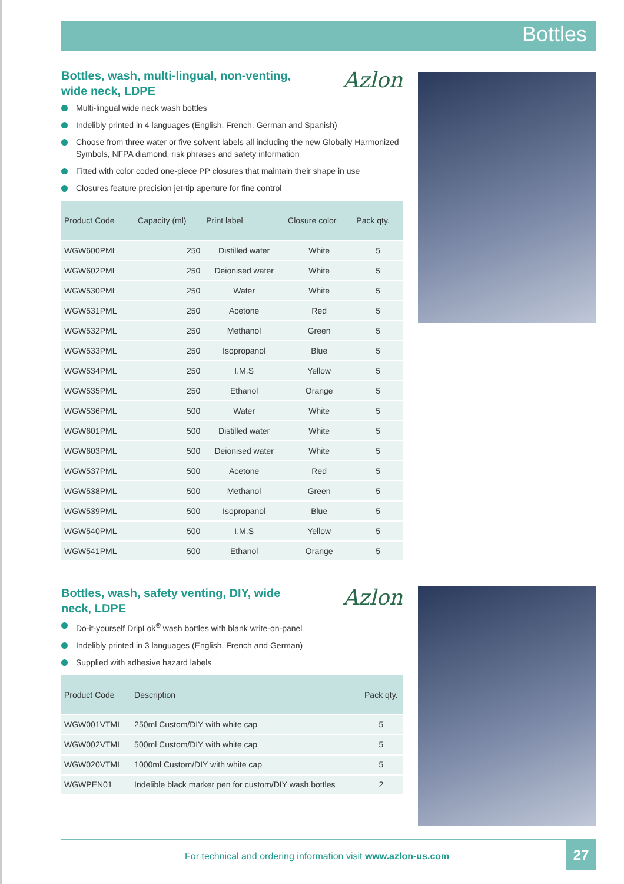Bottles
Azlon
Bottles, wash, multi-lingual, non-venting, wide neck, LDPE
Multi-lingual wide neck wash bottles
Indelibly printed in 4 languages (English, French, German and Spanish)
Choose from three water or five solvent labels all including the new Globally Harmonized Symbols, NFPA diamond, risk phrases and safety information
Fitted with color coded one-piece PP closures that maintain their shape in use
Closures feature precision jet-tip aperture for fine control
| Product Code | Capacity (ml) | Print label | Closure color | Pack qty. |
| --- | --- | --- | --- | --- |
| WGW600PML | 250 | Distilled water | White | 5 |
| WGW602PML | 250 | Deionised water | White | 5 |
| WGW530PML | 250 | Water | White | 5 |
| WGW531PML | 250 | Acetone | Red | 5 |
| WGW532PML | 250 | Methanol | Green | 5 |
| WGW533PML | 250 | Isopropanol | Blue | 5 |
| WGW534PML | 250 | I.M.S | Yellow | 5 |
| WGW535PML | 250 | Ethanol | Orange | 5 |
| WGW536PML | 500 | Water | White | 5 |
| WGW601PML | 500 | Distilled water | White | 5 |
| WGW603PML | 500 | Deionised water | White | 5 |
| WGW537PML | 500 | Acetone | Red | 5 |
| WGW538PML | 500 | Methanol | Green | 5 |
| WGW539PML | 500 | Isopropanol | Blue | 5 |
| WGW540PML | 500 | I.M.S | Yellow | 5 |
| WGW541PML | 500 | Ethanol | Orange | 5 |
Azlon
Bottles, wash, safety venting, DIY, wide neck, LDPE
Do-it-yourself DripLok<sup>®</sup> wash bottles with blank write-on-panel
Indelibly printed in 3 languages (English, French and German)
Supplied with adhesive hazard labels
| Product Code | Description | Pack qty. |
| --- | --- | --- |
| WGW001VTML | 250ml Custom/DIY with white cap | 5 |
| WGW002VTML | 500ml Custom/DIY with white cap | 5 |
| WGW020VTML | 1000ml Custom/DIY with white cap | 5 |
| WGWPEN01 | Indelible black marker pen for custom/DIY wash bottles | 2 |
For technical and ordering information visit www.azlon-us.com
27